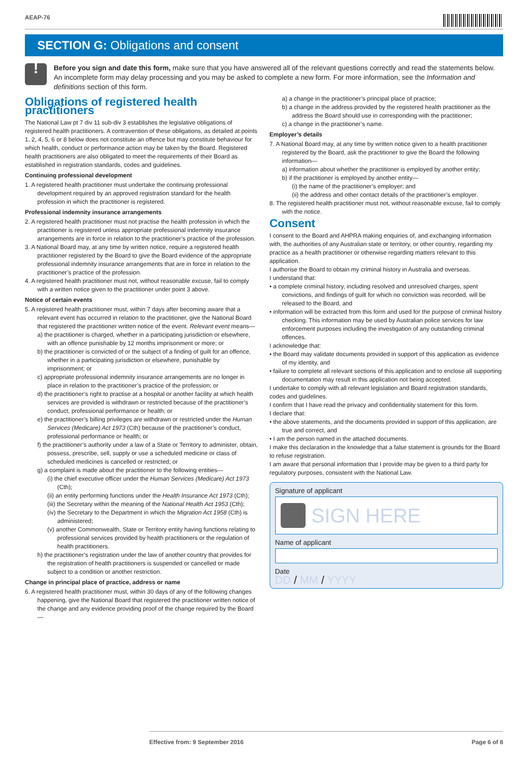AEAP-76
SECTION G: Obligations and consent
!
Before you sign and date this form, make sure that you have answered all of the relevant questions correctly and read the statements below. An incomplete form may delay processing and you may be asked to complete a new form. For more information, see the Information and definitions section of this form.
Obligations of registered health practitioners
The National Law pt 7 div 11 sub-div 3 establishes the legislative obligations of registered health practitioners. A contravention of these obligations, as detailed at points 1, 2, 4, 5, 6 or 8 below does not constitute an offence but may constitute behaviour for which health, conduct or performance action may be taken by the Board. Registered health practitioners are also obligated to meet the requirements of their Board as established in registration standards, codes and guidelines.
Continuing professional development
1. A registered health practitioner must undertake the continuing professional development required by an approved registration standard for the health profession in which the practitioner is registered.
Professional indemnity insurance arrangements
2. A registered health practitioner must not practise the health profession in which the practitioner is registered unless appropriate professional indemnity insurance arrangements are in force in relation to the practitioner’s practice of the profession.
3. A National Board may, at any time by written notice, require a registered health practitioner registered by the Board to give the Board evidence of the appropriate professional indemnity insurance arrangements that are in force in relation to the practitioner’s practice of the profession.
4. A registered health practitioner must not, without reasonable excuse, fail to comply with a written notice given to the practitioner under point 3 above.
Notice of certain events
5. A registered health practitioner must, within 7 days after becoming aware that a relevant event has occurred in relation to the practitioner, give the National Board that registered the practitioner written notice of the event. Relevant event means—
a) the practitioner is charged, whether in a participating jurisdiction or elsewhere, with an offence punishable by 12 months imprisonment or more; or
b) the practitioner is convicted of or the subject of a finding of guilt for an offence, whether in a participating jurisdiction or elsewhere, punishable by imprisonment; or
c) appropriate professional indemnity insurance arrangements are no longer in place in relation to the practitioner’s practice of the profession; or
d) the practitioner’s right to practise at a hospital or another facility at which health services are provided is withdrawn or restricted because of the practitioner’s conduct, professional performance or health; or
e) the practitioner’s billing privileges are withdrawn or restricted under the Human Services (Medicare) Act 1973 (Cth) because of the practitioner’s conduct, professional performance or health; or
f) the practitioner’s authority under a law of a State or Territory to administer, obtain, possess, prescribe, sell, supply or use a scheduled medicine or class of scheduled medicines is cancelled or restricted; or
g) a complaint is made about the practitioner to the following entities—
(i) the chief executive officer under the Human Services (Medicare) Act 1973 (Cth);
(ii) an entity performing functions under the Health Insurance Act 1973 (Cth);
(iii) the Secretary within the meaning of the National Health Act 1953 (Cth);
(iv) the Secretary to the Department in which the Migration Act 1958 (Cth) is administered;
(v) another Commonwealth, State or Territory entity having functions relating to professional services provided by health practitioners or the regulation of health practitioners.
h) the practitioner’s registration under the law of another country that provides for the registration of health practitioners is suspended or cancelled or made subject to a condition or another restriction.
Change in principal place of practice, address or name
6. A registered health practitioner must, within 30 days of any of the following changes happening, give the National Board that registered the practitioner written notice of the change and any evidence providing proof of the change required by the Board—
a) a change in the practitioner’s principal place of practice;
b) a change in the address provided by the registered health practitioner as the address the Board should use in corresponding with the practitioner;
c) a change in the practitioner’s name.
Employer’s details
7. A National Board may, at any time by written notice given to a health practitioner registered by the Board, ask the practitioner to give the Board the following information—
a) information about whether the practitioner is employed by another entity;
b) if the practitioner is employed by another entity—
(i) the name of the practitioner’s employer; and
(ii) the address and other contact details of the practitioner’s employer.
8. The registered health practitioner must not, without reasonable excuse, fail to comply with the notice.
Consent
I consent to the Board and AHPRA making enquiries of, and exchanging information with, the authorities of any Australian state or territory, or other country, regarding my practice as a health practitioner or otherwise regarding matters relevant to this application.
I authorise the Board to obtain my criminal history in Australia and overseas.
I understand that:
• a complete criminal history, including resolved and unresolved charges, spent convictions, and findings of guilt for which no conviction was recorded, will be released to the Board, and
• information will be extracted from this form and used for the purpose of criminal history checking. This information may be used by Australian police services for law enforcement purposes including the investigation of any outstanding criminal offences.
I acknowledge that:
• the Board may validate documents provided in support of this application as evidence of my identity, and
• failure to complete all relevant sections of this application and to enclose all supporting documentation may result in this application not being accepted.
I undertake to comply with all relevant legislation and Board registration standards, codes and guidelines.
I confirm that I have read the privacy and confidentiality statement for this form.
I declare that:
• the above statements, and the documents provided in support of this application, are true and correct, and
• I am the person named in the attached documents.
I make this declaration in the knowledge that a false statement is grounds for the Board to refuse registration.
I am aware that personal information that I provide may be given to a third party for regulatory purposes, consistent with the National Law.
Signature of applicant
SIGN HERE
Name of applicant
Date
DD / MM / YYYY
Effective from: 9 September 2016 Page 6 of 8